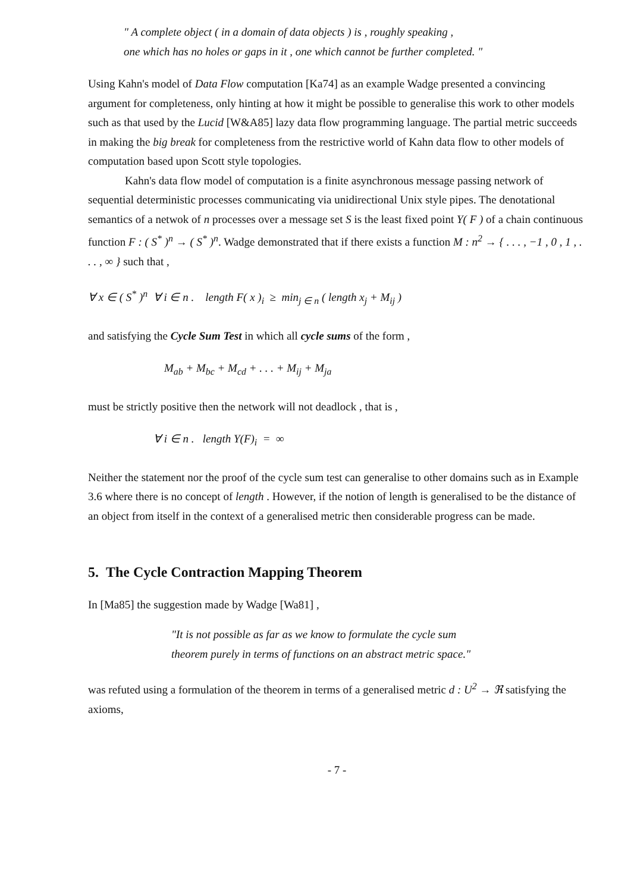" A complete object ( in a domain of data objects ) is , roughly speaking ,
one which has no holes or gaps in it , one which cannot be further completed. "
Using Kahn's model of Data Flow computation [Ka74] as an example Wadge presented a convincing argument for completeness, only hinting at how it might be possible to generalise this work to other models such as that used by the Lucid [W&A85] lazy data flow programming language. The partial metric succeeds in making the big break for completeness from the restrictive world of Kahn data flow to other models of computation based upon Scott style topologies.
Kahn's data flow model of computation is a finite asynchronous message passing network of sequential deterministic processes communicating via unidirectional Unix style pipes. The denotational semantics of a netwok of n processes over a message set S is the least fixed point Y( F ) of a chain continuous function F : ( S<sup>*</sup> )<sup>n</sup> → ( S<sup>*</sup> )<sup>n</sup>. Wadge demonstrated that if there exists a function M : n<sup>2</sup> → { . . . , −1 , 0 , 1 , . . . , ∞ } such that ,
∀ x ∈ ( S<sup>*</sup> )<sup>n</sup> ∀ i ∈ n . length F( x )<sub>i</sub> ≥ min<sub>j ∈ n</sub> ( length x<sub>j</sub> + M<sub>ij</sub> )
and satisfying the Cycle Sum Test in which all cycle sums of the form ,
M<sub>ab</sub> + M<sub>bc</sub> + M<sub>cd</sub> + . . . + M<sub>ij</sub> + M<sub>ja</sub>
must be strictly positive then the network will not deadlock , that is ,
∀ i ∈ n . length Y(F)<sub>i</sub> = ∞
Neither the statement nor the proof of the cycle sum test can generalise to other domains such as in Example 3.6 where there is no concept of length . However, if the notion of length is generalised to be the distance of an object from itself in the context of a generalised metric then considerable progress can be made.
5. The Cycle Contraction Mapping Theorem
In [Ma85] the suggestion made by Wadge [Wa81] ,
"It is not possible as far as we know to formulate the cycle sum
theorem purely in terms of functions on an abstract metric space."
was refuted using a formulation of the theorem in terms of a generalised metric d : U<sup>2</sup> → ℜ satisfying the axioms,
- 7 -